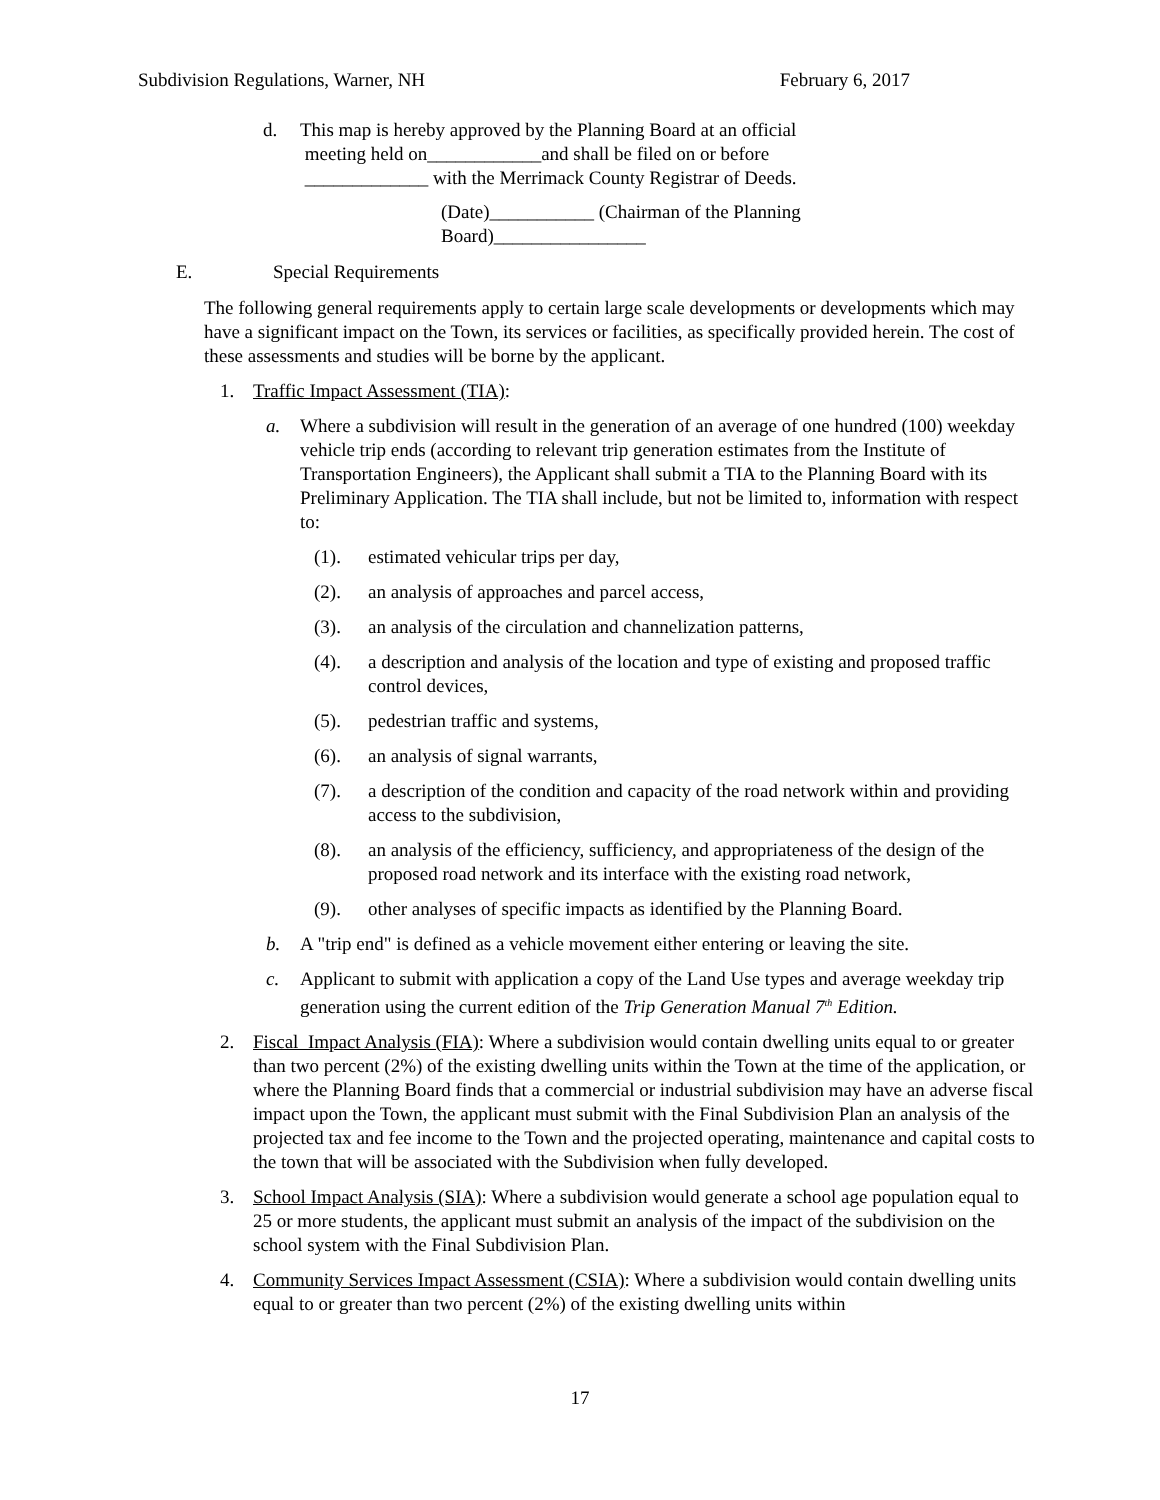Subdivision Regulations, Warner, NH February 6, 2017
d. This map is hereby approved by the Planning Board at an official
meeting held on____________and shall be filed on or before
_____________ with the Merrimack County Registrar of Deeds.
(Date)___________ (Chairman of the Planning Board)________________
E. Special Requirements
The following general requirements apply to certain large scale developments or developments which may have a significant impact on the Town, its services or facilities, as specifically provided herein. The cost of these assessments and studies will be borne by the applicant.
1. Traffic Impact Assessment (TIA):
a. Where a subdivision will result in the generation of an average of one hundred (100) weekday vehicle trip ends (according to relevant trip generation estimates from the Institute of Transportation Engineers), the Applicant shall submit a TIA to the Planning Board with its Preliminary Application. The TIA shall include, but not be limited to, information with respect to:
(1). estimated vehicular trips per day,
(2). an analysis of approaches and parcel access,
(3). an analysis of the circulation and channelization patterns,
(4). a description and analysis of the location and type of existing and proposed traffic control devices,
(5). pedestrian traffic and systems,
(6). an analysis of signal warrants,
(7). a description of the condition and capacity of the road network within and providing access to the subdivision,
(8). an analysis of the efficiency, sufficiency, and appropriateness of the design of the proposed road network and its interface with the existing road network,
(9). other analyses of specific impacts as identified by the Planning Board.
b. A "trip end" is defined as a vehicle movement either entering or leaving the site.
c. Applicant to submit with application a copy of the Land Use types and average weekday trip generation using the current edition of the Trip Generation Manual 7<sup>th</sup> Edition.
2. Fiscal Impact Analysis (FIA): Where a subdivision would contain dwelling units equal to or greater than two percent (2%) of the existing dwelling units within the Town at the time of the application, or where the Planning Board finds that a commercial or industrial subdivision may have an adverse fiscal impact upon the Town, the applicant must submit with the Final Subdivision Plan an analysis of the projected tax and fee income to the Town and the projected operating, maintenance and capital costs to the town that will be associated with the Subdivision when fully developed.
3. School Impact Analysis (SIA): Where a subdivision would generate a school age population equal to 25 or more students, the applicant must submit an analysis of the impact of the subdivision on the school system with the Final Subdivision Plan.
4. Community Services Impact Assessment (CSIA): Where a subdivision would contain dwelling units equal to or greater than two percent (2%) of the existing dwelling units within
17